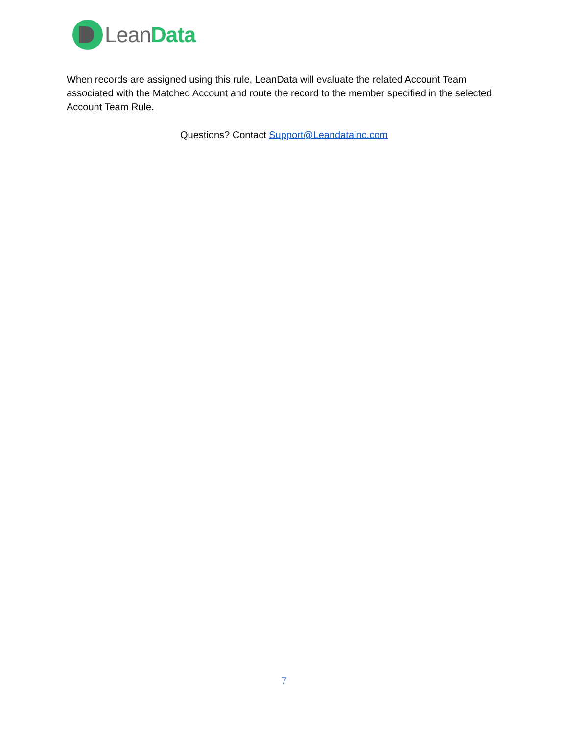LeanData
When records are assigned using this rule, LeanData will evaluate the related Account Team associated with the Matched Account and route the record to the member specified in the selected Account Team Rule.
Questions? Contact Support@Leandatainc.com
7